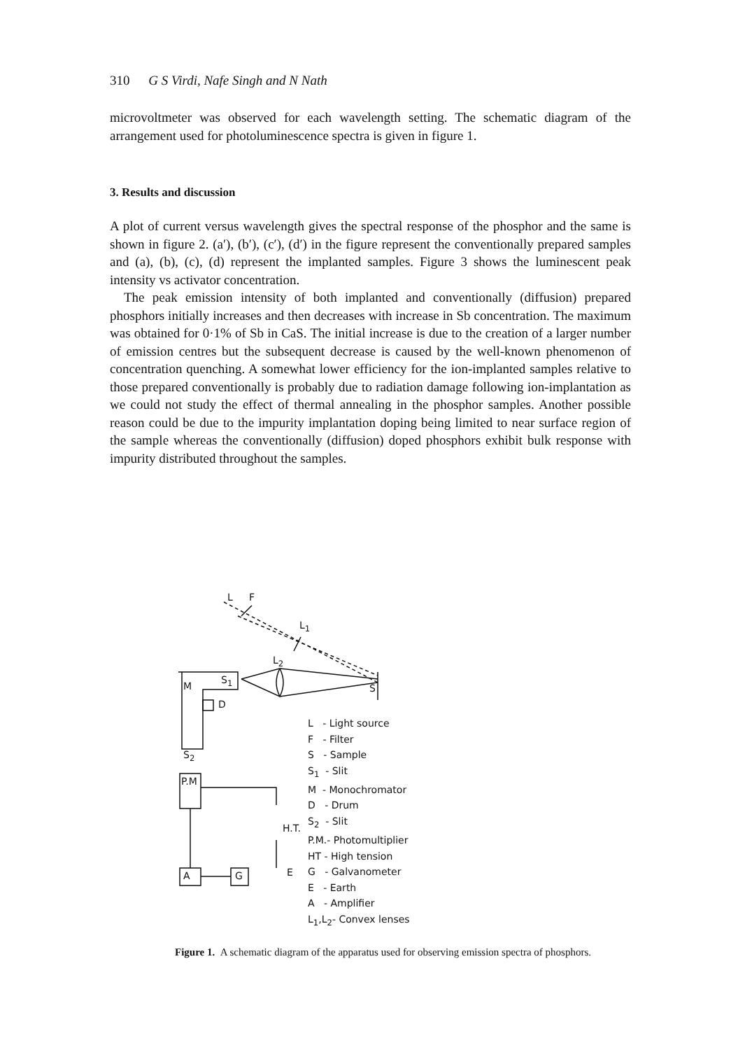310 G S Virdi, Nafe Singh and N Nath
microvoltmeter was observed for each wavelength setting. The schematic diagram of the arrangement used for photoluminescence spectra is given in figure 1.
3. Results and discussion
A plot of current versus wavelength gives the spectral response of the phosphor and the same is shown in figure 2. (a′), (b′), (c′), (d′) in the figure represent the conventionally prepared samples and (a), (b), (c), (d) represent the implanted samples. Figure 3 shows the luminescent peak intensity vs activator concentration.
The peak emission intensity of both implanted and conventionally (diffusion) prepared phosphors initially increases and then decreases with increase in Sb concentration. The maximum was obtained for 0·1% of Sb in CaS. The initial increase is due to the creation of a larger number of emission centres but the subsequent decrease is caused by the well-known phenomenon of concentration quenching. A somewhat lower efficiency for the ion-implanted samples relative to those prepared conventionally is probably due to radiation damage following ion-implantation as we could not study the effect of thermal annealing in the phosphor samples. Another possible reason could be due to the impurity implantation doping being limited to near surface region of the sample whereas the conventionally (diffusion) doped phosphors exhibit bulk response with impurity distributed throughout the samples.
M
S<sub>1</sub>
D
S<sub>2</sub>
P.M
A G
H.T.
E
L F
L<sub>1</sub>
L<sub>2</sub>
S
L - Light source
F - Filter
S - Sample
S<sub>1</sub> - Slit
M - Monochromator
D - Drum
S<sub>2</sub> - Slit
P.M.- Photomultiplier
HT - High tension
G - Galvanometer
E - Earth
A - Amplifier
L<sub>1</sub>,L<sub>2</sub>- Convex lenses
Figure 1. A schematic diagram of the apparatus used for observing emission spectra of phosphors.